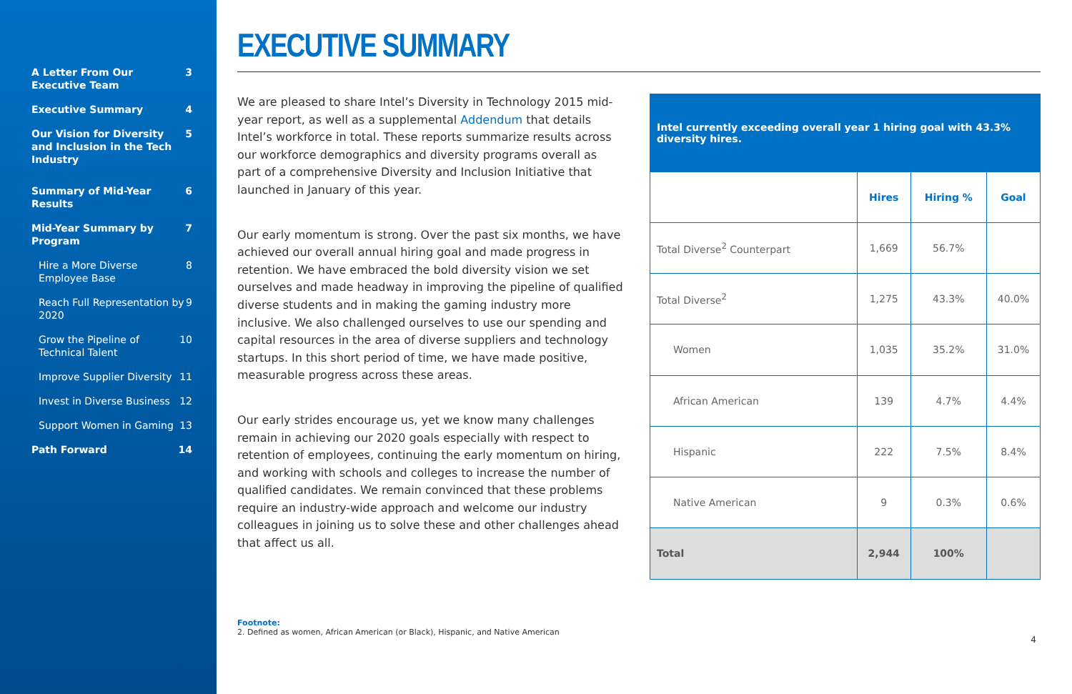A Letter From Our Executive Team 3
Executive Summary 4
Our Vision for Diversity and Inclusion in the Tech Industry 5
Summary of Mid-Year Results 6
Mid-Year Summary by Program 7
Hire a More Diverse Employee Base 8
Reach Full Representation by 2020 9
Grow the Pipeline of Technical Talent 10
Improve Supplier Diversity 11
Invest in Diverse Business 12
Support Women in Gaming 13
Path Forward 14
EXECUTIVE SUMMARY
We are pleased to share Intel’s Diversity in Technology 2015 mid-year report, as well as a supplemental Addendum that details Intel’s workforce in total. These reports summarize results across our workforce demographics and diversity programs overall as part of a comprehensive Diversity and Inclusion Initiative that launched in January of this year.
Our early momentum is strong. Over the past six months, we have achieved our overall annual hiring goal and made progress in retention. We have embraced the bold diversity vision we set ourselves and made headway in improving the pipeline of qualified diverse students and in making the gaming industry more inclusive. We also challenged ourselves to use our spending and capital resources in the area of diverse suppliers and technology startups. In this short period of time, we have made positive, measurable progress across these areas.
Our early strides encourage us, yet we know many challenges remain in achieving our 2020 goals especially with respect to retention of employees, continuing the early momentum on hiring, and working with schools and colleges to increase the number of qualified candidates. We remain convinced that these problems require an industry-wide approach and welcome our industry colleagues in joining us to solve these and other challenges ahead that affect us all.
| Intel currently exceeding overall year 1 hiring goal with 43.3% diversity hires. | | | |
| --- | --- | --- | --- |
| | Hires | Hiring % | Goal |
| Total Diverse<sup>2</sup> Counterpart | 1,669 | 56.7% | |
| Total Diverse<sup>2</sup> | 1,275 | 43.3% | 40.0% |
| Women | 1,035 | 35.2% | 31.0% |
| African American | 139 | 4.7% | 4.4% |
| Hispanic | 222 | 7.5% | 8.4% |
| Native American | 9 | 0.3% | 0.6% |
| Total | 2,944 | 100% | |
Footnote:
2. Defined as women, African American (or Black), Hispanic, and Native American
4